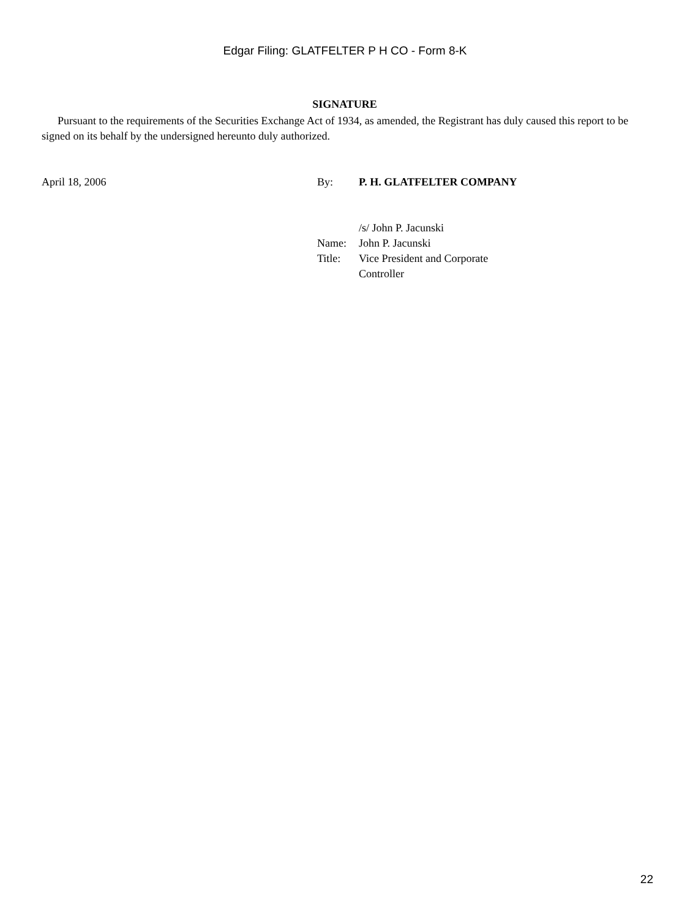Edgar Filing: GLATFELTER P H CO - Form 8-K
SIGNATURE
Pursuant to the requirements of the Securities Exchange Act of 1934, as amended, the Registrant has duly caused this report to be signed on its behalf by the undersigned hereunto duly authorized.
| April 18, 2006 | By: | P. H. GLATFELTER COMPANY |
| | | /s/ John P. Jacunski |
| | Name: | John P. Jacunski |
| | Title: | Vice President and Corporate Controller |
22